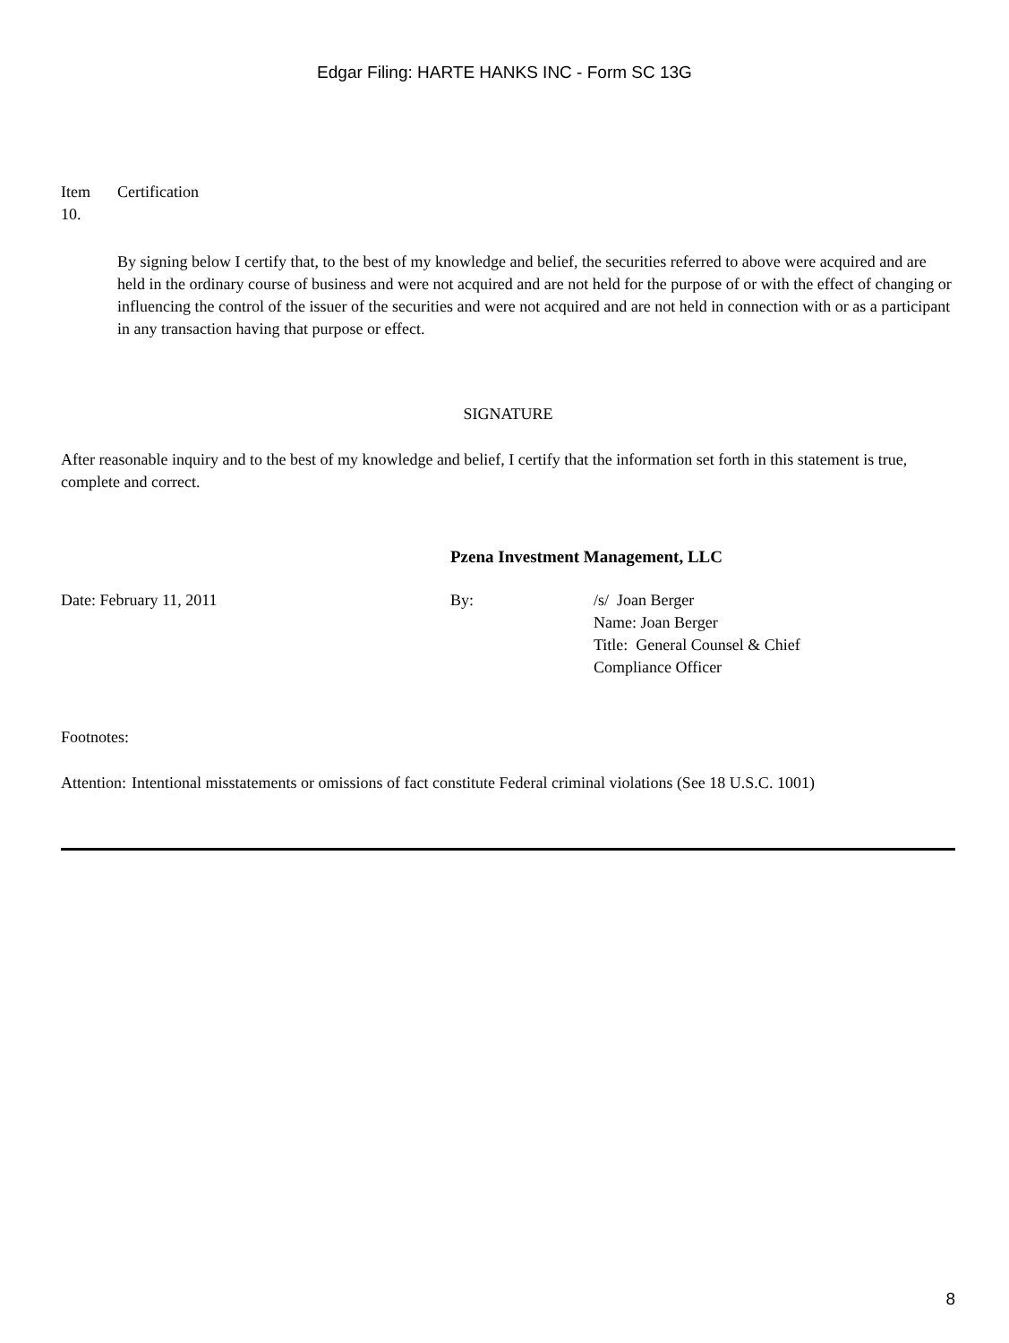Edgar Filing: HARTE HANKS INC - Form SC 13G
Item
10.
Certification
By signing below I certify that, to the best of my knowledge and belief, the securities referred to above were acquired and are held in the ordinary course of business and were not acquired and are not held for the purpose of or with the effect of changing or influencing the control of the issuer of the securities and were not acquired and are not held in connection with or as a participant in any transaction having that purpose or effect.
SIGNATURE
After reasonable inquiry and to the best of my knowledge and belief, I certify that the information set forth in this statement is true, complete and correct.
Pzena Investment Management, LLC
Date: February 11, 2011 By: /s/ Joan Berger
Name: Joan Berger
Title: General Counsel & Chief
Compliance Officer
Footnotes:
Attention: Intentional misstatements or omissions of fact constitute Federal criminal violations (See 18 U.S.C. 1001)
8